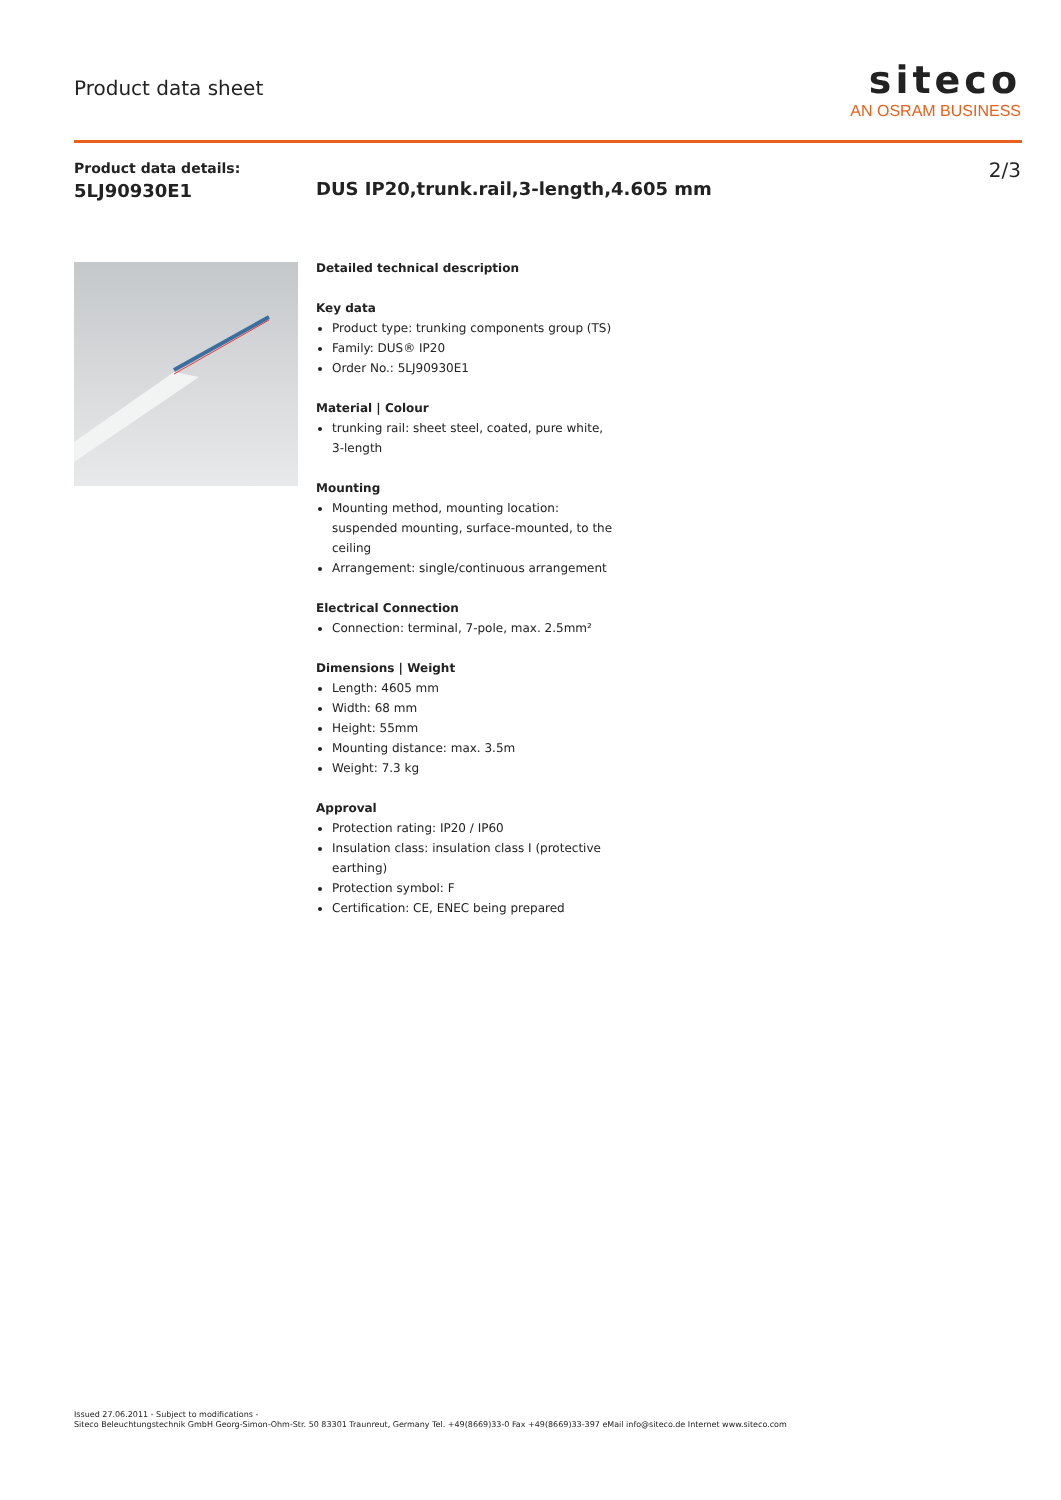Product data sheet
siteco
AN OSRAM BUSINESS
Product data details:
5LJ90930E1
2/3
DUS IP20,trunk.rail,3-length,4.605 mm
Detailed technical description
Key data
Product type: trunking components group (TS)
Family: DUS® IP20
Order No.: 5LJ90930E1
Material | Colour
trunking rail: sheet steel, coated, pure white, 3-length
Mounting
Mounting method, mounting location: suspended mounting, surface-mounted, to the ceiling
Arrangement: single/continuous arrangement
Electrical Connection
Connection: terminal, 7-pole, max. 2.5mm²
Dimensions | Weight
Length: 4605 mm
Width: 68 mm
Height: 55mm
Mounting distance: max. 3.5m
Weight: 7.3 kg
Approval
Protection rating: IP20 / IP60
Insulation class: insulation class I (protective earthing)
Protection symbol: F
Certification: CE, ENEC being prepared
Issued 27.06.2011 - Subject to modifications -
Siteco Beleuchtungstechnik GmbH Georg-Simon-Ohm-Str. 50 83301 Traunreut, Germany Tel. +49(8669)33-0 Fax +49(8669)33-397 eMail info@siteco.de Internet www.siteco.com